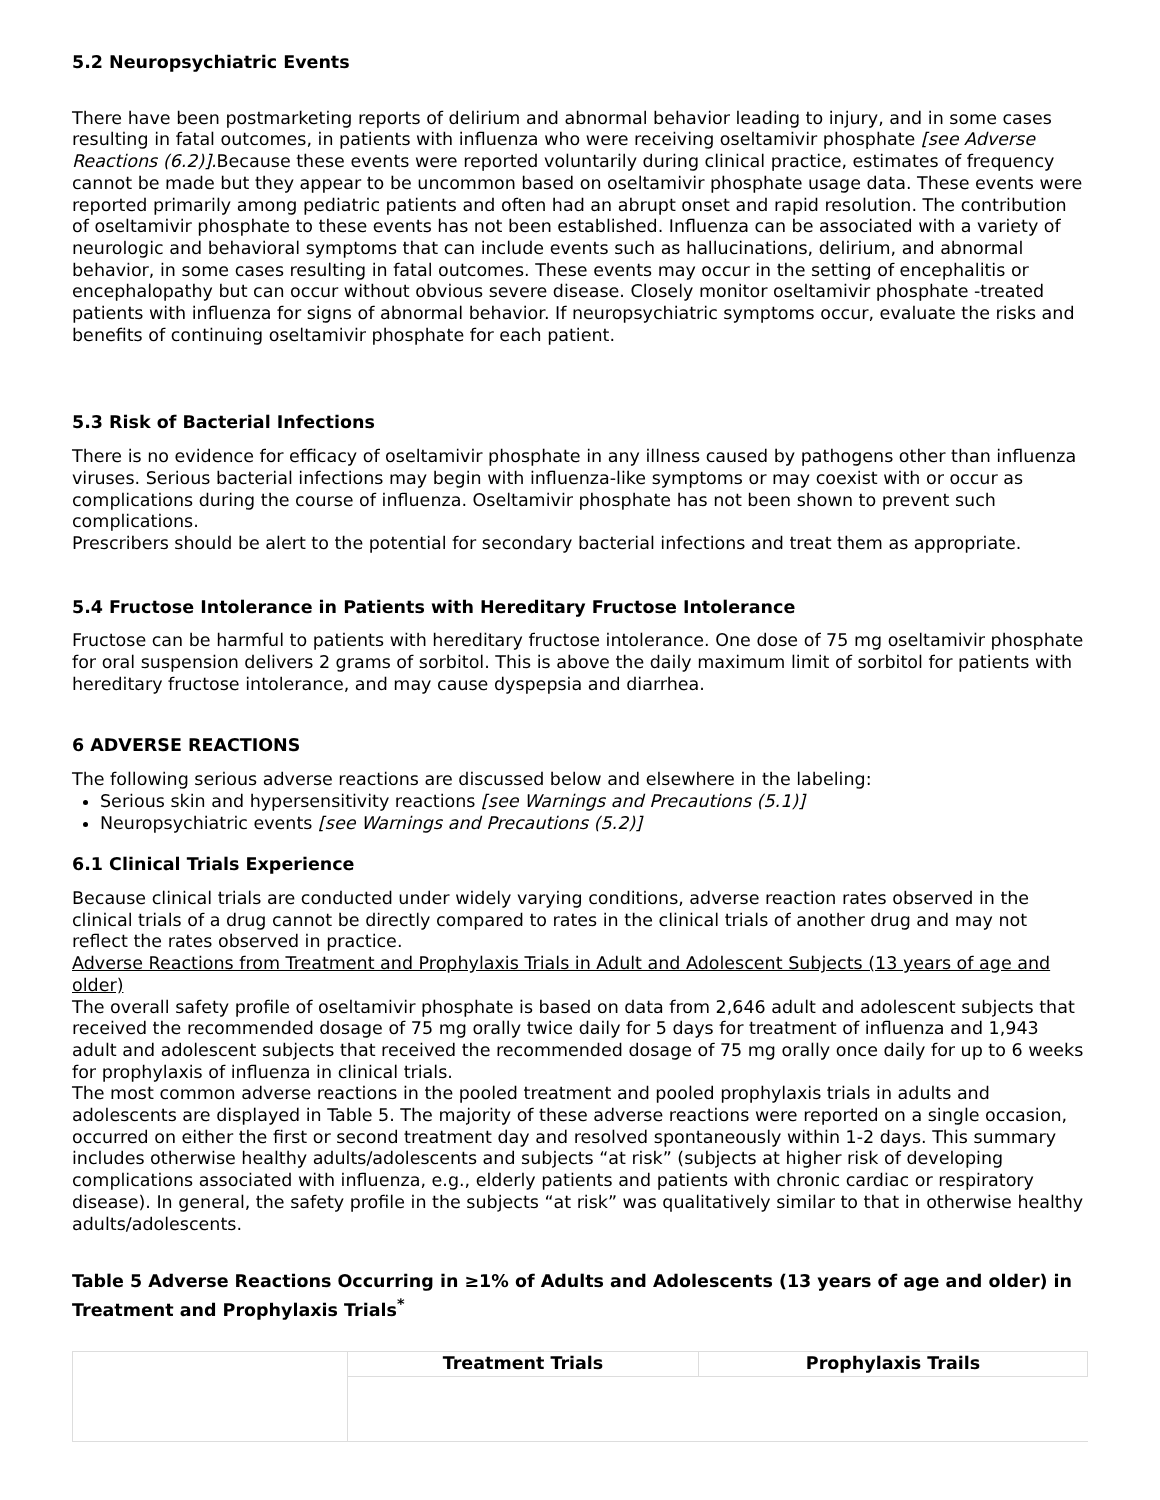5.2 Neuropsychiatric Events
There have been postmarketing reports of delirium and abnormal behavior leading to injury, and in some cases resulting in fatal outcomes, in patients with influenza who were receiving oseltamivir phosphate [see Adverse Reactions (6.2)]. Because these events were reported voluntarily during clinical practice, estimates of frequency cannot be made but they appear to be uncommon based on oseltamivir phosphate usage data. These events were reported primarily among pediatric patients and often had an abrupt onset and rapid resolution. The contribution of oseltamivir phosphate to these events has not been established. Influenza can be associated with a variety of neurologic and behavioral symptoms that can include events such as hallucinations, delirium, and abnormal behavior, in some cases resulting in fatal outcomes. These events may occur in the setting of encephalitis or encephalopathy but can occur without obvious severe disease. Closely monitor oseltamivir phosphate -treated patients with influenza for signs of abnormal behavior. If neuropsychiatric symptoms occur, evaluate the risks and benefits of continuing oseltamivir phosphate for each patient.
5.3 Risk of Bacterial Infections
There is no evidence for efficacy of oseltamivir phosphate in any illness caused by pathogens other than influenza viruses. Serious bacterial infections may begin with influenza-like symptoms or may coexist with or occur as complications during the course of influenza. Oseltamivir phosphate has not been shown to prevent such complications.
Prescribers should be alert to the potential for secondary bacterial infections and treat them as appropriate.
5.4 Fructose Intolerance in Patients with Hereditary Fructose Intolerance
Fructose can be harmful to patients with hereditary fructose intolerance. One dose of 75 mg oseltamivir phosphate for oral suspension delivers 2 grams of sorbitol. This is above the daily maximum limit of sorbitol for patients with hereditary fructose intolerance, and may cause dyspepsia and diarrhea.
6 ADVERSE REACTIONS
The following serious adverse reactions are discussed below and elsewhere in the labeling:
Serious skin and hypersensitivity reactions [see Warnings and Precautions (5.1)]
Neuropsychiatric events [see Warnings and Precautions (5.2)]
6.1 Clinical Trials Experience
Because clinical trials are conducted under widely varying conditions, adverse reaction rates observed in the clinical trials of a drug cannot be directly compared to rates in the clinical trials of another drug and may not reflect the rates observed in practice.
Adverse Reactions from Treatment and Prophylaxis Trials in Adult and Adolescent Subjects (13 years of age and older)
The overall safety profile of oseltamivir phosphate is based on data from 2,646 adult and adolescent subjects that received the recommended dosage of 75 mg orally twice daily for 5 days for treatment of influenza and 1,943 adult and adolescent subjects that received the recommended dosage of 75 mg orally once daily for up to 6 weeks for prophylaxis of influenza in clinical trials.
The most common adverse reactions in the pooled treatment and pooled prophylaxis trials in adults and adolescents are displayed in Table 5. The majority of these adverse reactions were reported on a single occasion, occurred on either the first or second treatment day and resolved spontaneously within 1-2 days. This summary includes otherwise healthy adults/adolescents and subjects “at risk” (subjects at higher risk of developing complications associated with influenza, e.g., elderly patients and patients with chronic cardiac or respiratory disease). In general, the safety profile in the subjects “at risk” was qualitatively similar to that in otherwise healthy adults/adolescents.
Table 5 Adverse Reactions Occurring in ≥1% of Adults and Adolescents (13 years of age and older) in Treatment and Prophylaxis Trials<sup>*</sup>
| | Treatment Trials | Prophylaxis Trails |
| --- | --- | --- |